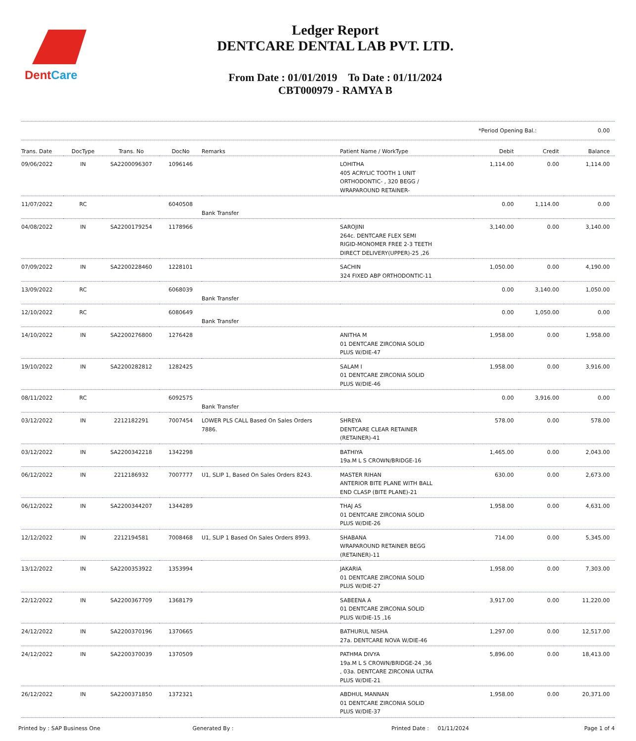DentCare
Ledger Report
DENTCARE DENTAL LAB PVT. LTD.
From Date : 01/01/2019 To Date : 01/11/2024
CBT000979 - RAMYA B
*Period Opening Bal.: 0.00
| Trans. Date | DocType | Trans. No | DocNo | Remarks | Patient Name / WorkType | Debit | Credit | Balance |
| --- | --- | --- | --- | --- | --- | --- | --- | --- |
| 09/06/2022 | IN | SA2200096307 | 1096146 | | LOHITHA 405 ACRYLIC TOOTH 1 UNIT ORTHODONTIC- , 320 BEGG / WRAPAROUND RETAINER- | 1,114.00 | 0.00 | 1,114.00 |
| 11/07/2022 | RC | | 6040508 | Bank Transfer | | 0.00 | 1,114.00 | 0.00 |
| 04/08/2022 | IN | SA2200179254 | 1178966 | | SAROJINI 264c. DENTCARE FLEX SEMI RIGID-MONOMER FREE 2-3 TEETH DIRECT DELIVERY(UPPER)-25 ,26 | 3,140.00 | 0.00 | 3,140.00 |
| 07/09/2022 | IN | SA2200228460 | 1228101 | | SACHIN 324 FIXED ABP ORTHODONTIC-11 | 1,050.00 | 0.00 | 4,190.00 |
| 13/09/2022 | RC | | 6068039 | Bank Transfer | | 0.00 | 3,140.00 | 1,050.00 |
| 12/10/2022 | RC | | 6080649 | Bank Transfer | | 0.00 | 1,050.00 | 0.00 |
| 14/10/2022 | IN | SA2200276800 | 1276428 | | ANITHA M 01 DENTCARE ZIRCONIA SOLID PLUS W/DIE-47 | 1,958.00 | 0.00 | 1,958.00 |
| 19/10/2022 | IN | SA2200282812 | 1282425 | | SALAM I 01 DENTCARE ZIRCONIA SOLID PLUS W/DIE-46 | 1,958.00 | 0.00 | 3,916.00 |
| 08/11/2022 | RC | | 6092575 | Bank Transfer | | 0.00 | 3,916.00 | 0.00 |
| 03/12/2022 | IN | 2212182291 | 7007454 | LOWER PLS CALL Based On Sales Orders 7886. | SHREYA DENTCARE CLEAR RETAINER (RETAINER)-41 | 578.00 | 0.00 | 578.00 |
| 03/12/2022 | IN | SA2200342218 | 1342298 | | BATHIYA 19a.M L S CROWN/BRIDGE-16 | 1,465.00 | 0.00 | 2,043.00 |
| 06/12/2022 | IN | 2212186932 | 7007777 | U1, SLIP 1, Based On Sales Orders 8243. | MASTER RIHAN ANTERIOR BITE PLANE WITH BALL END CLASP (BITE PLANE)-21 | 630.00 | 0.00 | 2,673.00 |
| 06/12/2022 | IN | SA2200344207 | 1344289 | | THAJ AS 01 DENTCARE ZIRCONIA SOLID PLUS W/DIE-26 | 1,958.00 | 0.00 | 4,631.00 |
| 12/12/2022 | IN | 2212194581 | 7008468 | U1, SLIP 1 Based On Sales Orders 8993. | SHABANA WRAPAROUND RETAINER BEGG (RETAINER)-11 | 714.00 | 0.00 | 5,345.00 |
| 13/12/2022 | IN | SA2200353922 | 1353994 | | JAKARIA 01 DENTCARE ZIRCONIA SOLID PLUS W/DIE-27 | 1,958.00 | 0.00 | 7,303.00 |
| 22/12/2022 | IN | SA2200367709 | 1368179 | | SABEENA A 01 DENTCARE ZIRCONIA SOLID PLUS W/DIE-15 ,16 | 3,917.00 | 0.00 | 11,220.00 |
| 24/12/2022 | IN | SA2200370196 | 1370665 | | BATHURUL NISHA 27a. DENTCARE NOVA W/DIE-46 | 1,297.00 | 0.00 | 12,517.00 |
| 24/12/2022 | IN | SA2200370039 | 1370509 | | PATHMA DIVYA 19a.M L S CROWN/BRIDGE-24 ,36 , 03a. DENTCARE ZIRCONIA ULTRA PLUS W/DIE-21 | 5,896.00 | 0.00 | 18,413.00 |
| 26/12/2022 | IN | SA2200371850 | 1372321 | | ABDHUL MANNAN 01 DENTCARE ZIRCONIA SOLID PLUS W/DIE-37 | 1,958.00 | 0.00 | 20,371.00 |
Printed by : SAP Business One Generated By : Printed Date : 01/11/2024 Page 1 of 4